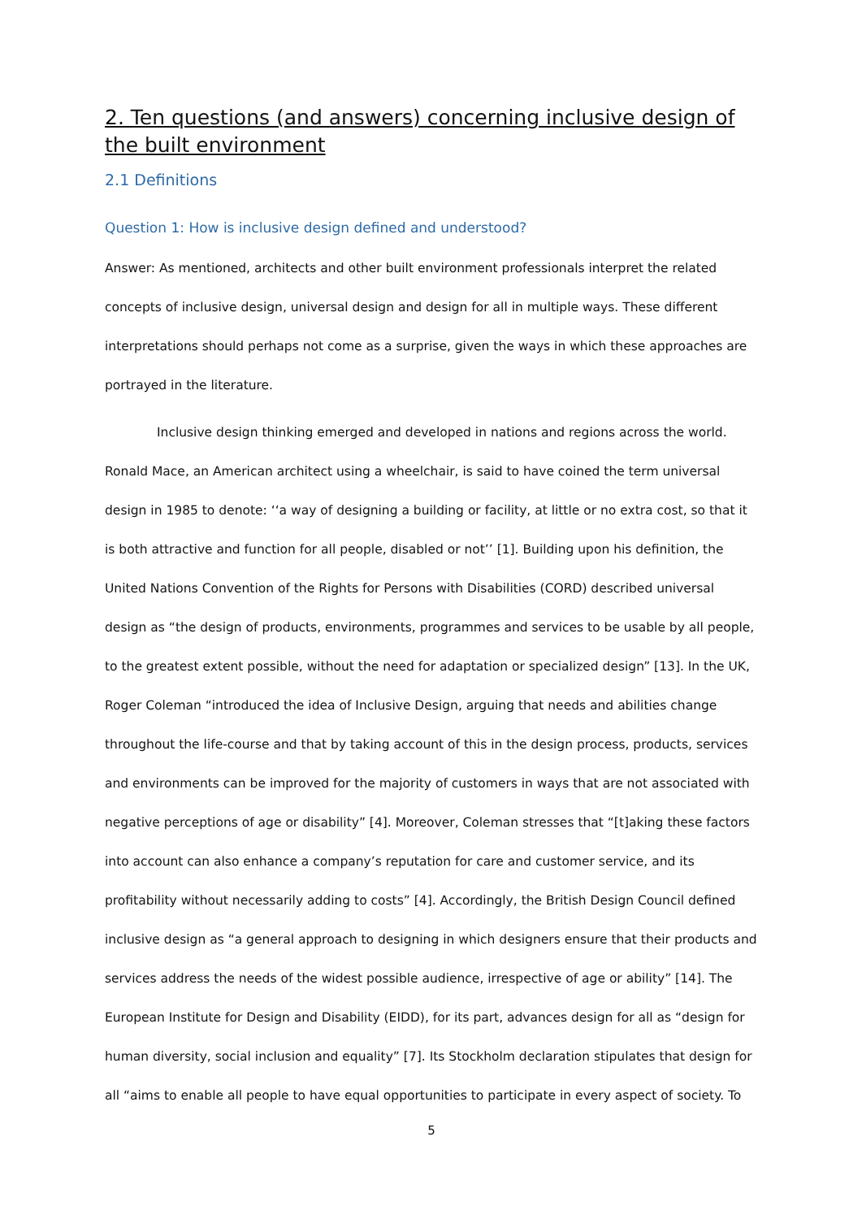2. Ten questions (and answers) concerning inclusive design of the built environment
2.1 Definitions
Question 1: How is inclusive design defined and understood?
Answer: As mentioned, architects and other built environment professionals interpret the related concepts of inclusive design, universal design and design for all in multiple ways. These different interpretations should perhaps not come as a surprise, given the ways in which these approaches are portrayed in the literature.
Inclusive design thinking emerged and developed in nations and regions across the world. Ronald Mace, an American architect using a wheelchair, is said to have coined the term universal design in 1985 to denote: ‘‘a way of designing a building or facility, at little or no extra cost, so that it is both attractive and function for all people, disabled or not’’ [1]. Building upon his definition, the United Nations Convention of the Rights for Persons with Disabilities (CORD) described universal design as “the design of products, environments, programmes and services to be usable by all people, to the greatest extent possible, without the need for adaptation or specialized design” [13]. In the UK, Roger Coleman “introduced the idea of Inclusive Design, arguing that needs and abilities change throughout the life-course and that by taking account of this in the design process, products, services and environments can be improved for the majority of customers in ways that are not associated with negative perceptions of age or disability” [4]. Moreover, Coleman stresses that “[t]aking these factors into account can also enhance a company’s reputation for care and customer service, and its profitability without necessarily adding to costs” [4]. Accordingly, the British Design Council defined inclusive design as “a general approach to designing in which designers ensure that their products and services address the needs of the widest possible audience, irrespective of age or ability” [14]. The European Institute for Design and Disability (EIDD), for its part, advances design for all as “design for human diversity, social inclusion and equality” [7]. Its Stockholm declaration stipulates that design for all “aims to enable all people to have equal opportunities to participate in every aspect of society. To
5